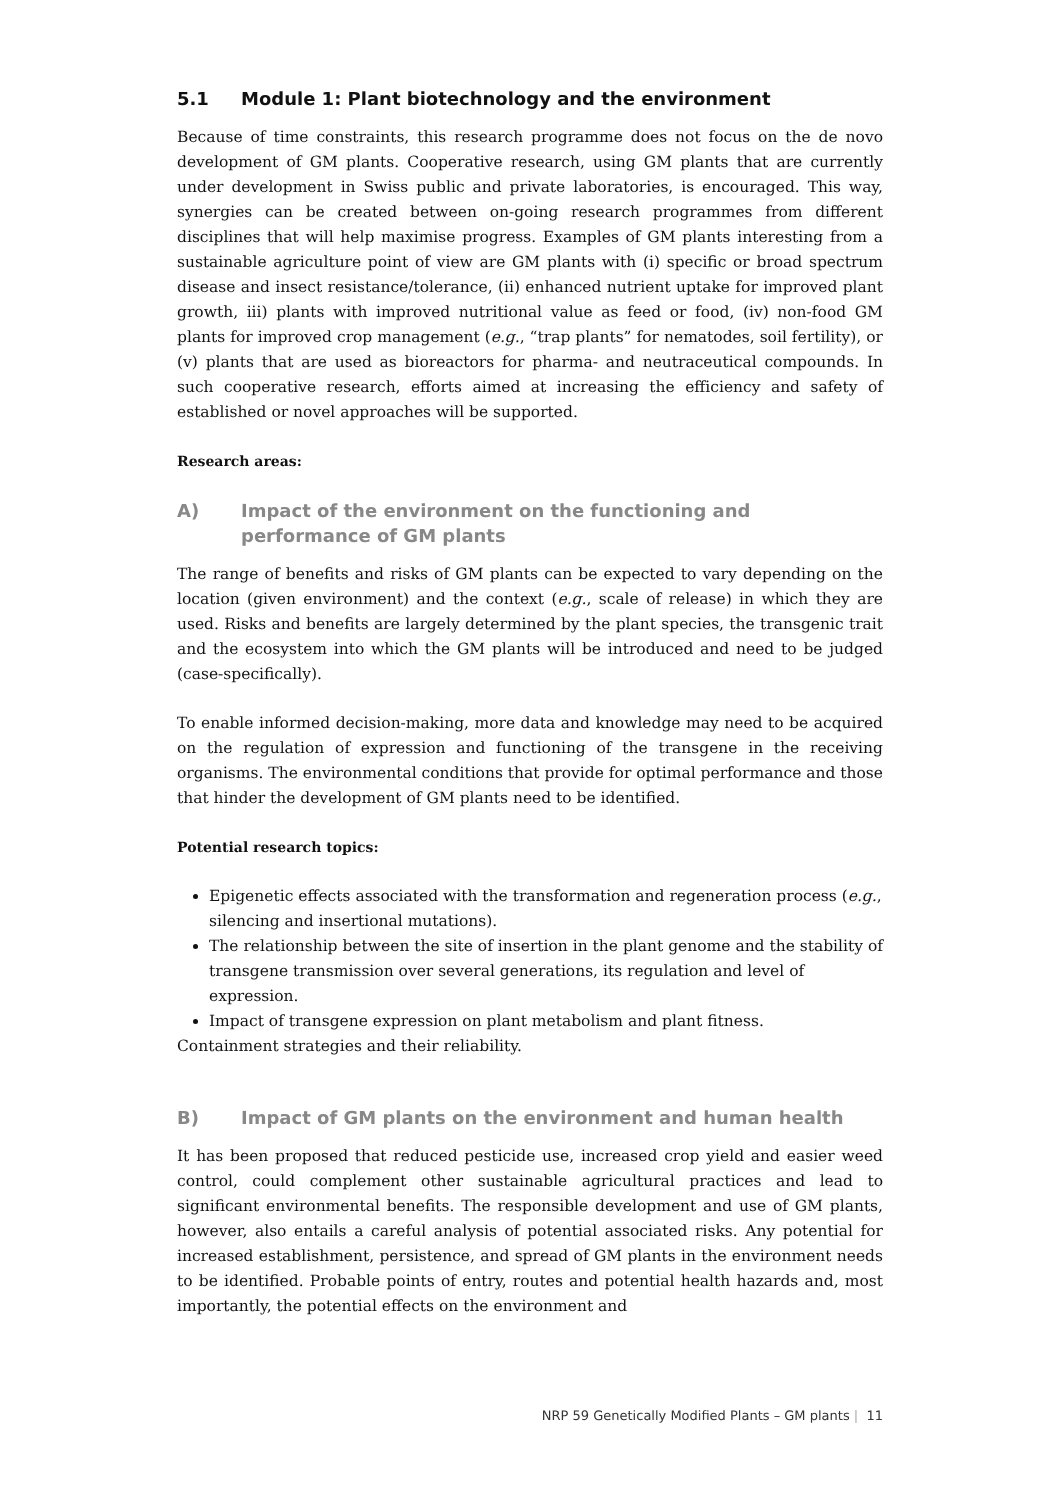5.1 Module 1: Plant biotechnology and the environment
Because of time constraints, this research programme does not focus on the de novo development of GM plants. Cooperative research, using GM plants that are currently under development in Swiss public and private laboratories, is encouraged. This way, synergies can be created between on-going research programmes from different disciplines that will help maximise progress. Examples of GM plants interesting from a sustainable agriculture point of view are GM plants with (i) specific or broad spectrum disease and insect resistance/tolerance, (ii) enhanced nutrient uptake for improved plant growth, iii) plants with improved nutritional value as feed or food, (iv) non-food GM plants for improved crop management (e.g., “trap plants” for nematodes, soil fertility), or (v) plants that are used as bioreactors for pharma- and neutraceutical compounds. In such cooperative research, efforts aimed at increasing the efficiency and safety of established or novel approaches will be supported.
Research areas:
A) Impact of the environment on the functioning and performance of GM plants
The range of benefits and risks of GM plants can be expected to vary depending on the location (given environment) and the context (e.g., scale of release) in which they are used. Risks and benefits are largely determined by the plant species, the transgenic trait and the ecosystem into which the GM plants will be introduced and need to be judged (case-specifically).
To enable informed decision-making, more data and knowledge may need to be acquired on the regulation of expression and functioning of the transgene in the receiving organisms. The environmental conditions that provide for optimal performance and those that hinder the development of GM plants need to be identified.
Potential research topics:
Epigenetic effects associated with the transformation and regeneration process (e.g., silencing and insertional mutations).
The relationship between the site of insertion in the plant genome and the stability of transgene transmission over several generations, its regulation and level of expression.
Impact of transgene expression on plant metabolism and plant fitness.
Containment strategies and their reliability.
B) Impact of GM plants on the environment and human health
It has been proposed that reduced pesticide use, increased crop yield and easier weed control, could complement other sustainable agricultural practices and lead to significant environmental benefits. The responsible development and use of GM plants, however, also entails a careful analysis of potential associated risks. Any potential for increased establishment, persistence, and spread of GM plants in the environment needs to be identified. Probable points of entry, routes and potential health hazards and, most importantly, the potential effects on the environment and
NRP 59 Genetically Modified Plants – GM plants | 11